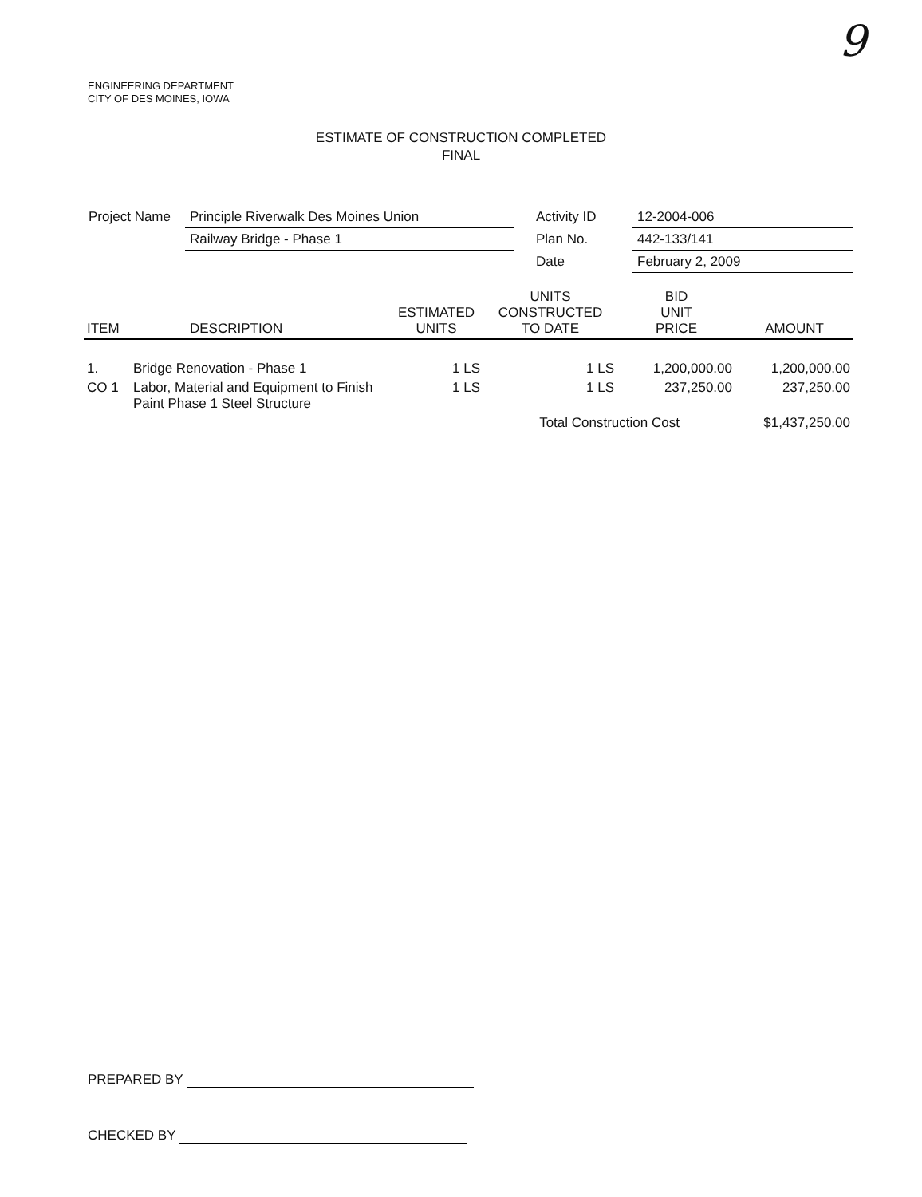9
ENGINEERING DEPARTMENT
CITY OF DES MOINES, IOWA
ESTIMATE OF CONSTRUCTION COMPLETED
FINAL
| Project Name | Principle Riverwalk Des Moines Union | | Activity ID | 12-2004-006 |
| | Railway Bridge - Phase 1 | | Plan No. | 442-133/141 |
| | | | Date | February 2, 2009 |
| ITEM | DESCRIPTION | ESTIMATED UNITS | UNITS CONSTRUCTED TO DATE | BID UNIT PRICE | AMOUNT |
| --- | --- | --- | --- | --- | --- |
| 1. | Bridge Renovation - Phase 1 | 1 LS | 1 LS | 1,200,000.00 | 1,200,000.00 |
| CO 1 | Labor, Material and Equipment to Finish Paint Phase 1 Steel Structure | 1 LS | 1 LS | 237,250.00 | 237,250.00 |
| | | | Total Construction Cost | | $1,437,250.00 |
PREPARED BY
CHECKED BY